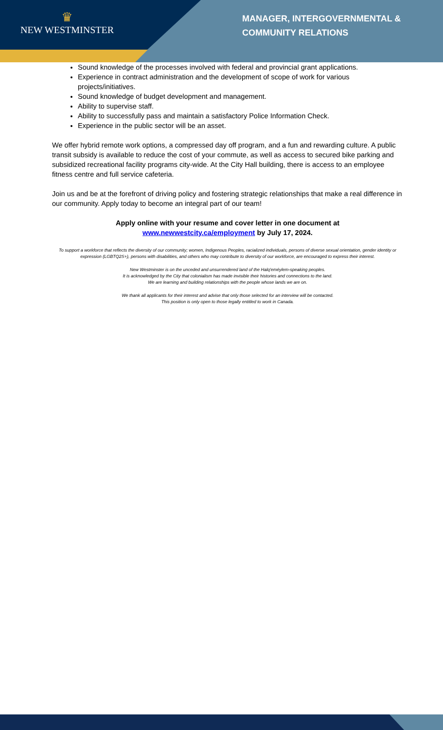♛
NEW WESTMINSTER
MANAGER, INTERGOVERNMENTAL &
COMMUNITY RELATIONS
Sound knowledge of the processes involved with federal and provincial grant applications.
Experience in contract administration and the development of scope of work for various projects/initiatives.
Sound knowledge of budget development and management.
Ability to supervise staff.
Ability to successfully pass and maintain a satisfactory Police Information Check.
Experience in the public sector will be an asset.
We offer hybrid remote work options, a compressed day off program, and a fun and rewarding culture. A public transit subsidy is available to reduce the cost of your commute, as well as access to secured bike parking and subsidized recreational facility programs city-wide. At the City Hall building, there is access to an employee fitness centre and full service cafeteria.
Join us and be at the forefront of driving policy and fostering strategic relationships that make a real difference in our community. Apply today to become an integral part of our team!
Apply online with your resume and cover letter in one document at
www.newwestcity.ca/employment by July 17, 2024.
To support a workforce that reflects the diversity of our community; women, Indigenous Peoples, racialized individuals, persons of diverse sexual orientation, gender identity or expression (LGBTQ2S+), persons with disabilities, and others who may contribute to diversity of our workforce, are encouraged to express their interest.
New Westminster is on the unceded and unsurrendered land of the Halq'eméylem-speaking peoples.
It is acknowledged by the City that colonialism has made invisible their histories and connections to the land.
We are learning and building relationships with the people whose lands we are on.
We thank all applicants for their interest and advise that only those selected for an interview will be contacted.
This position is only open to those legally entitled to work in Canada.